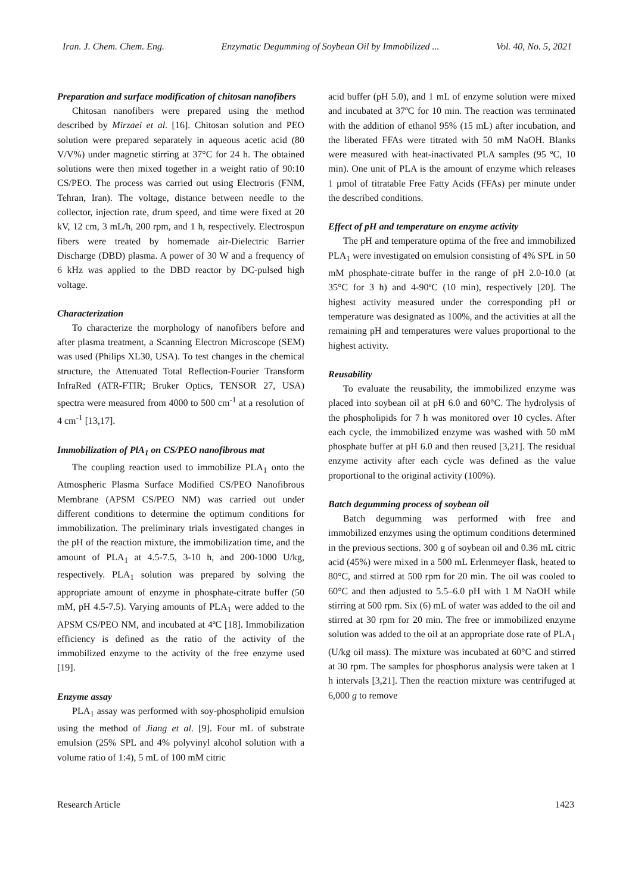Iran. J. Chem. Chem. Eng. Enzymatic Degumming of Soybean Oil by Immobilized ... Vol. 40, No. 5, 2021
Preparation and surface modification of chitosan nanofibers
Chitosan nanofibers were prepared using the method described by Mirzaei et al. [16]. Chitosan solution and PEO solution were prepared separately in aqueous acetic acid (80 V/V%) under magnetic stirring at 37°C for 24 h. The obtained solutions were then mixed together in a weight ratio of 90:10 CS/PEO. The process was carried out using Electroris (FNM, Tehran, Iran). The voltage, distance between needle to the collector, injection rate, drum speed, and time were fixed at 20 kV, 12 cm, 3 mL/h, 200 rpm, and 1 h, respectively. Electrospun fibers were treated by homemade air-Dielectric Barrier Discharge (DBD) plasma. A power of 30 W and a frequency of 6 kHz was applied to the DBD reactor by DC-pulsed high voltage.
Characterization
To characterize the morphology of nanofibers before and after plasma treatment, a Scanning Electron Microscope (SEM) was used (Philips XL30, USA). To test changes in the chemical structure, the Attenuated Total Reflection-Fourier Transform InfraRed (ATR-FTIR; Bruker Optics, TENSOR 27, USA) spectra were measured from 4000 to 500 cm<sup>-1</sup> at a resolution of 4 cm<sup>-1</sup> [13,17].
Immobilization of PlA<sub>1</sub> on CS/PEO nanofibrous mat
The coupling reaction used to immobilize PLA<sub>1</sub> onto the Atmospheric Plasma Surface Modified CS/PEO Nanofibrous Membrane (APSM CS/PEO NM) was carried out under different conditions to determine the optimum conditions for immobilization. The preliminary trials investigated changes in the pH of the reaction mixture, the immobilization time, and the amount of PLA<sub>1</sub> at 4.5-7.5, 3-10 h, and 200-1000 U/kg, respectively. PLA<sub>1</sub> solution was prepared by solving the appropriate amount of enzyme in phosphate-citrate buffer (50 mM, pH 4.5-7.5). Varying amounts of PLA<sub>1</sub> were added to the APSM CS/PEO NM, and incubated at 4ºC [18]. Immobilization efficiency is defined as the ratio of the activity of the immobilized enzyme to the activity of the free enzyme used [19].
Enzyme assay
PLA<sub>1</sub> assay was performed with soy-phospholipid emulsion using the method of Jiang et al. [9]. Four mL of substrate emulsion (25% SPL and 4% polyvinyl alcohol solution with a volume ratio of 1:4), 5 mL of 100 mM citric
acid buffer (pH 5.0), and 1 mL of enzyme solution were mixed and incubated at 37ºC for 10 min. The reaction was terminated with the addition of ethanol 95% (15 mL) after incubation, and the liberated FFAs were titrated with 50 mM NaOH. Blanks were measured with heat-inactivated PLA samples (95 ºC, 10 min). One unit of PLA is the amount of enzyme which releases 1 µmol of titratable Free Fatty Acids (FFAs) per minute under the described conditions.
Effect of pH and temperature on enzyme activity
The pH and temperature optima of the free and immobilized PLA<sub>1</sub> were investigated on emulsion consisting of 4% SPL in 50 mM phosphate-citrate buffer in the range of pH 2.0-10.0 (at 35°C for 3 h) and 4-90ºC (10 min), respectively [20]. The highest activity measured under the corresponding pH or temperature was designated as 100%, and the activities at all the remaining pH and temperatures were values proportional to the highest activity.
Reusability
To evaluate the reusability, the immobilized enzyme was placed into soybean oil at pH 6.0 and 60°C. The hydrolysis of the phospholipids for 7 h was monitored over 10 cycles. After each cycle, the immobilized enzyme was washed with 50 mM phosphate buffer at pH 6.0 and then reused [3,21]. The residual enzyme activity after each cycle was defined as the value proportional to the original activity (100%).
Batch degumming process of soybean oil
Batch degumming was performed with free and immobilized enzymes using the optimum conditions determined in the previous sections. 300 g of soybean oil and 0.36 mL citric acid (45%) were mixed in a 500 mL Erlenmeyer flask, heated to 80°C, and stirred at 500 rpm for 20 min. The oil was cooled to 60°C and then adjusted to 5.5–6.0 pH with 1 M NaOH while stirring at 500 rpm. Six (6) mL of water was added to the oil and stirred at 30 rpm for 20 min. The free or immobilized enzyme solution was added to the oil at an appropriate dose rate of PLA<sub>1</sub> (U/kg oil mass). The mixture was incubated at 60°C and stirred at 30 rpm. The samples for phosphorus analysis were taken at 1 h intervals [3,21]. Then the reaction mixture was centrifuged at 6,000 g to remove
Research Article 1423